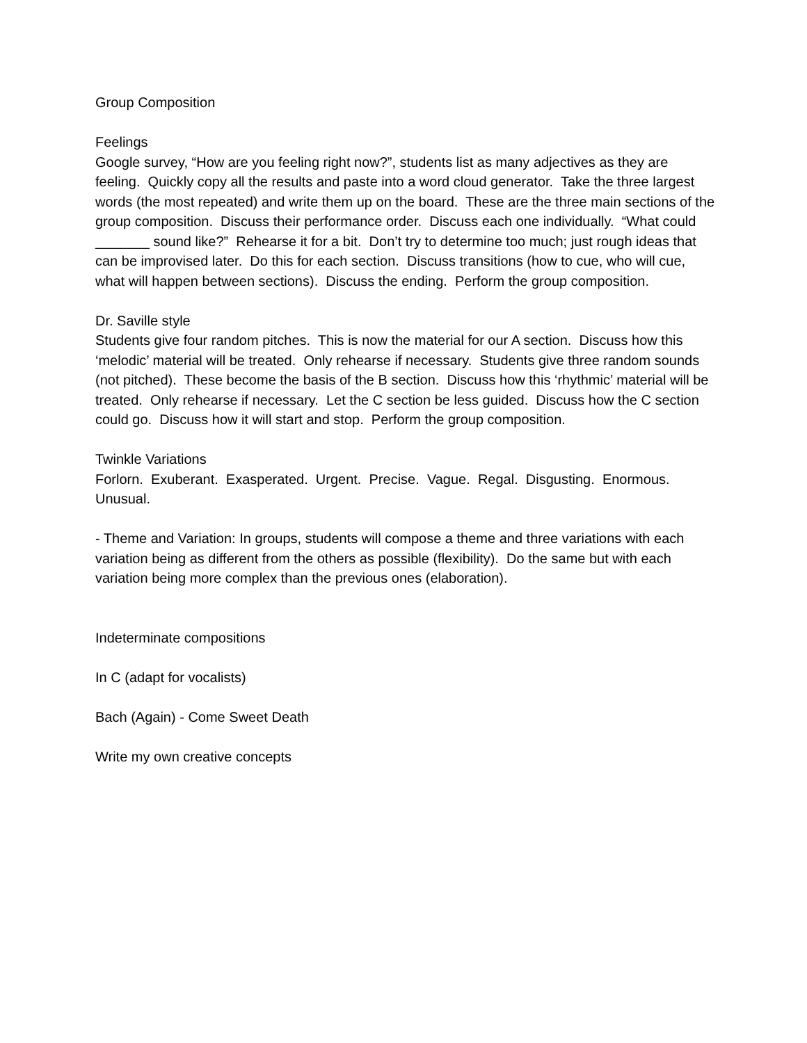Group Composition
Feelings
Google survey, “How are you feeling right now?”, students list as many adjectives as they are feeling. Quickly copy all the results and paste into a word cloud generator. Take the three largest words (the most repeated) and write them up on the board. These are the three main sections of the group composition. Discuss their performance order. Discuss each one individually. “What could _______ sound like?” Rehearse it for a bit. Don’t try to determine too much; just rough ideas that can be improvised later. Do this for each section. Discuss transitions (how to cue, who will cue, what will happen between sections). Discuss the ending. Perform the group composition.
Dr. Saville style
Students give four random pitches. This is now the material for our A section. Discuss how this ‘melodic’ material will be treated. Only rehearse if necessary. Students give three random sounds (not pitched). These become the basis of the B section. Discuss how this ‘rhythmic’ material will be treated. Only rehearse if necessary. Let the C section be less guided. Discuss how the C section could go. Discuss how it will start and stop. Perform the group composition.
Twinkle Variations
Forlorn. Exuberant. Exasperated. Urgent. Precise. Vague. Regal. Disgusting. Enormous. Unusual.
- Theme and Variation: In groups, students will compose a theme and three variations with each variation being as different from the others as possible (flexibility). Do the same but with each variation being more complex than the previous ones (elaboration).
Indeterminate compositions
In C (adapt for vocalists)
Bach (Again) - Come Sweet Death
Write my own creative concepts